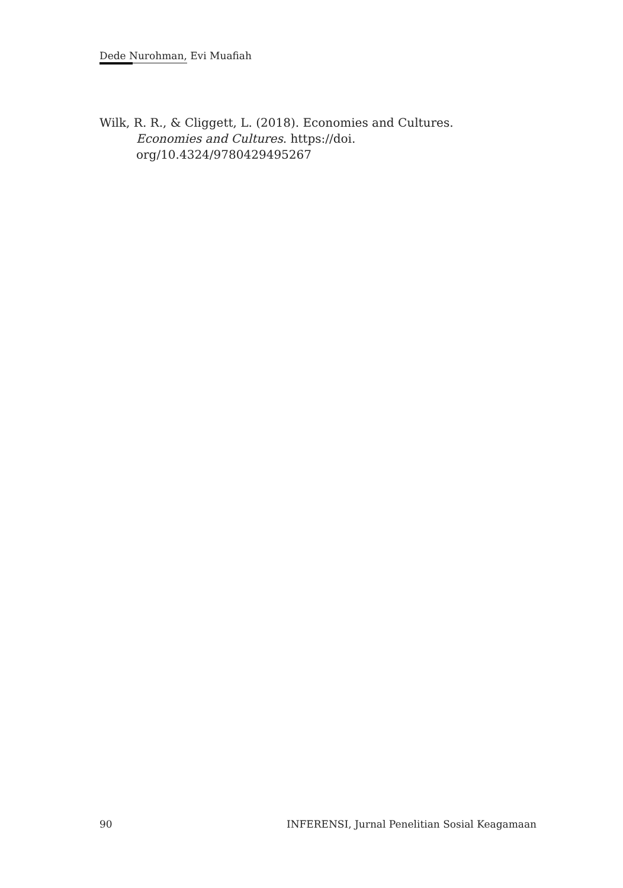Dede Nurohman, Evi Muafiah
Wilk, R. R., & Cliggett, L. (2018). Economies and Cultures. Economies and Cultures. https://doi.
org/10.4324/9780429495267
90 INFERENSI, Jurnal Penelitian Sosial Keagamaan